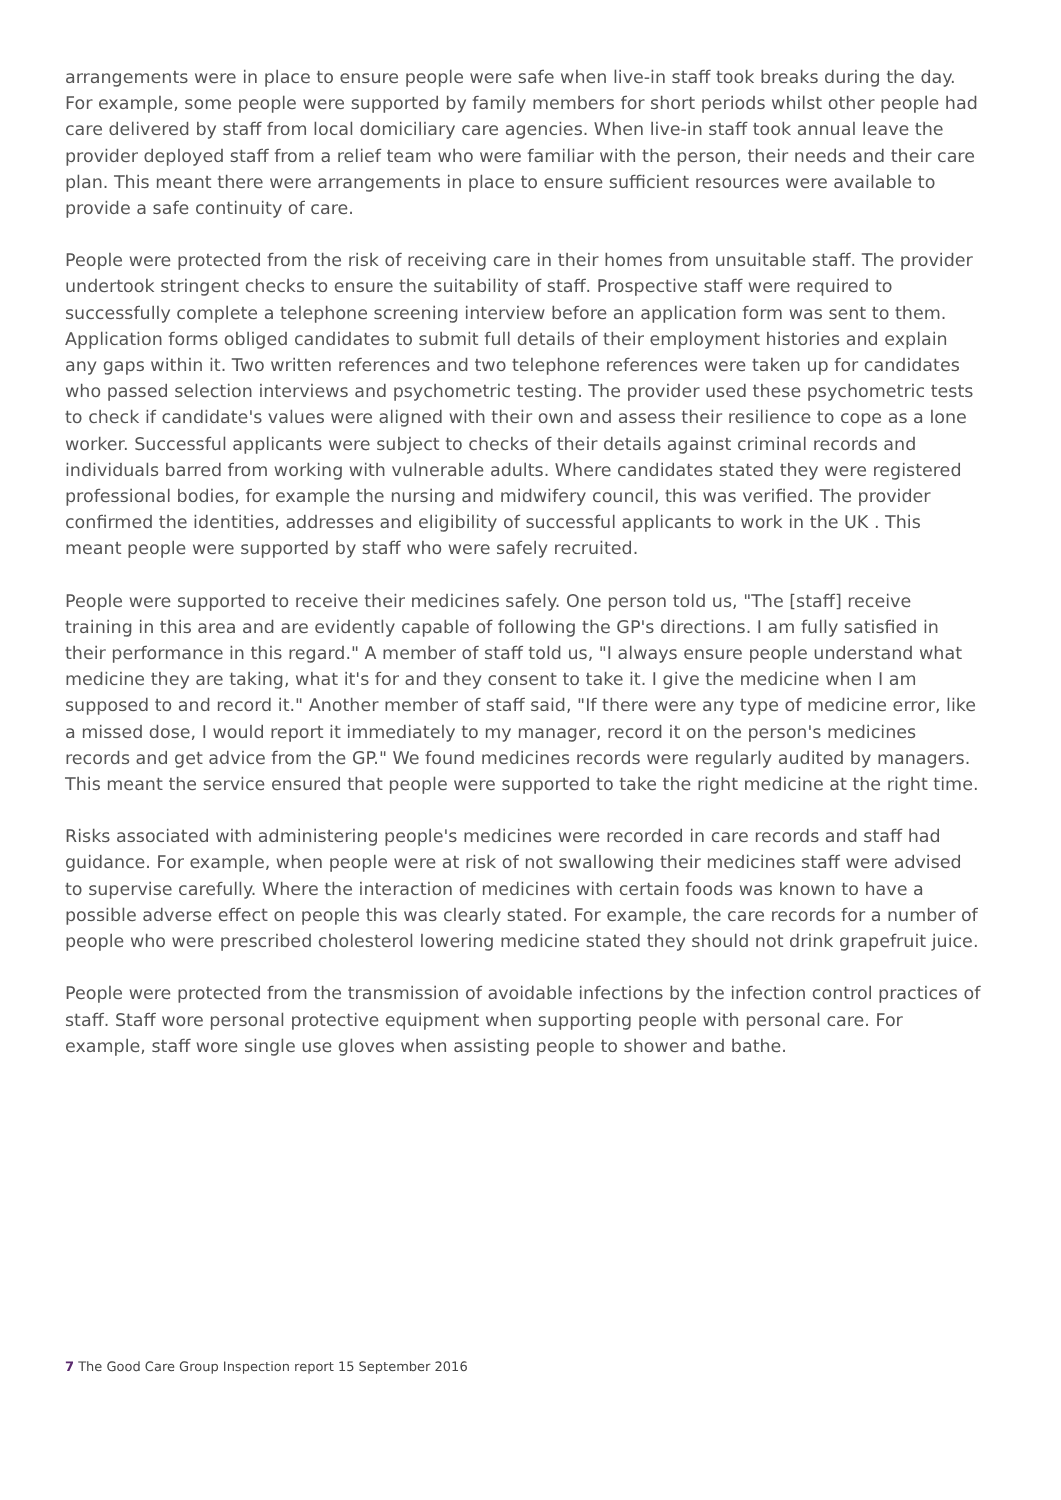arrangements were in place to ensure people were safe when live-in staff took breaks during the day. For example, some people were supported by family members for short periods whilst other people had care delivered by staff from local domiciliary care agencies. When live-in staff took annual leave the provider deployed staff from a relief team who were familiar with the person, their needs and their care plan. This meant there were arrangements in place to ensure sufficient resources were available to provide a safe continuity of care.
People were protected from the risk of receiving care in their homes from unsuitable staff. The provider undertook stringent checks to ensure the suitability of staff. Prospective staff were required to successfully complete a telephone screening interview before an application form was sent to them. Application forms obliged candidates to submit full details of their employment histories and explain any gaps within it. Two written references and two telephone references were taken up for candidates who passed selection interviews and psychometric testing. The provider used these psychometric tests to check if candidate's values were aligned with their own and assess their resilience to cope as a lone worker. Successful applicants were subject to checks of their details against criminal records and individuals barred from working with vulnerable adults. Where candidates stated they were registered professional bodies, for example the nursing and midwifery council, this was verified. The provider confirmed the identities, addresses and eligibility of successful applicants to work in the UK . This meant people were supported by staff who were safely recruited.
People were supported to receive their medicines safely. One person told us, "The [staff] receive training in this area and are evidently capable of following the GP's directions. I am fully satisfied in their performance in this regard." A member of staff told us, "I always ensure people understand what medicine they are taking, what it's for and they consent to take it. I give the medicine when I am supposed to and record it." Another member of staff said, "If there were any type of medicine error, like a missed dose, I would report it immediately to my manager, record it on the person's medicines records and get advice from the GP." We found medicines records were regularly audited by managers. This meant the service ensured that people were supported to take the right medicine at the right time.
Risks associated with administering people's medicines were recorded in care records and staff had guidance. For example, when people were at risk of not swallowing their medicines staff were advised to supervise carefully. Where the interaction of medicines with certain foods was known to have a possible adverse effect on people this was clearly stated. For example, the care records for a number of people who were prescribed cholesterol lowering medicine stated they should not drink grapefruit juice.
People were protected from the transmission of avoidable infections by the infection control practices of staff. Staff wore personal protective equipment when supporting people with personal care. For example, staff wore single use gloves when assisting people to shower and bathe.
7 The Good Care Group Inspection report 15 September 2016